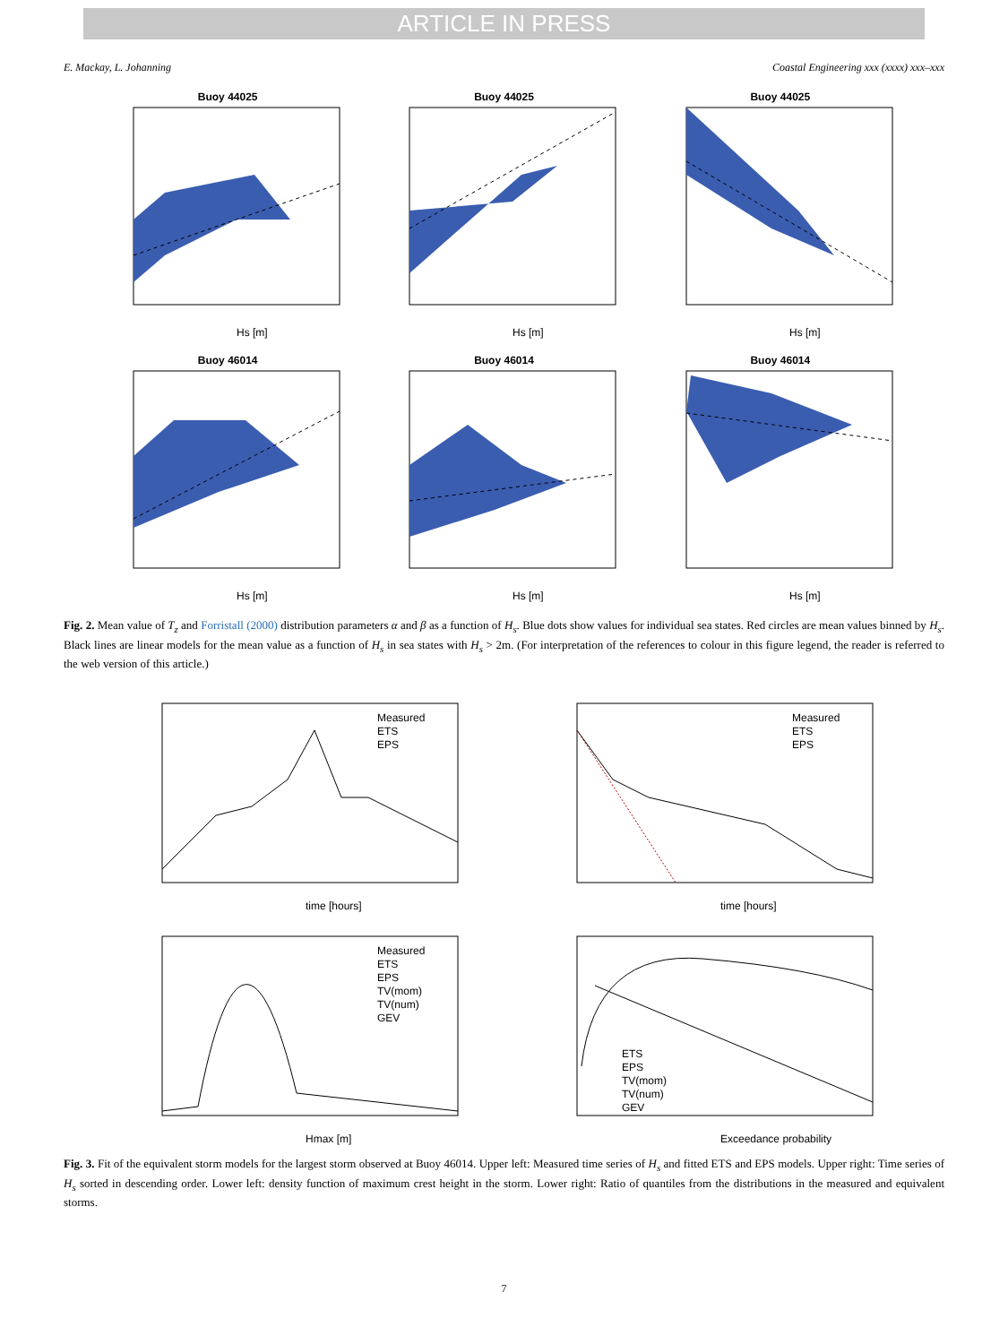ARTICLE IN PRESS
E. Mackay, L. Johanning Coastal Engineering xxx (xxxx) xxx–xxx
Buoy 44025
Hs [m]
Buoy 44025
Hs [m]
Buoy 44025
Hs [m]
Buoy 46014
Hs [m]
Buoy 46014
Hs [m]
Buoy 46014
Hs [m]
Fig. 2. Mean value of T<sub>z</sub> and Forristall (2000) distribution parameters α and β as a function of H<sub>s</sub>. Blue dots show values for individual sea states. Red circles are mean values binned by H<sub>s</sub>. Black lines are linear models for the mean value as a function of H<sub>s</sub> in sea states with H<sub>s</sub> > 2m. (For interpretation of the references to colour in this figure legend, the reader is referred to the web version of this article.)
Measured
ETS
EPS
time [hours]
Measured
ETS
EPS
time [hours]
Measured
ETS
EPS
TV(mom)
TV(num)
GEV
Hmax [m]
ETS
EPS
TV(mom)
TV(num)
GEV
Exceedance probability
Fig. 3. Fit of the equivalent storm models for the largest storm observed at Buoy 46014. Upper left: Measured time series of H<sub>s</sub> and fitted ETS and EPS models. Upper right: Time series of H<sub>s</sub> sorted in descending order. Lower left: density function of maximum crest height in the storm. Lower right: Ratio of quantiles from the distributions in the measured and equivalent storms.
7